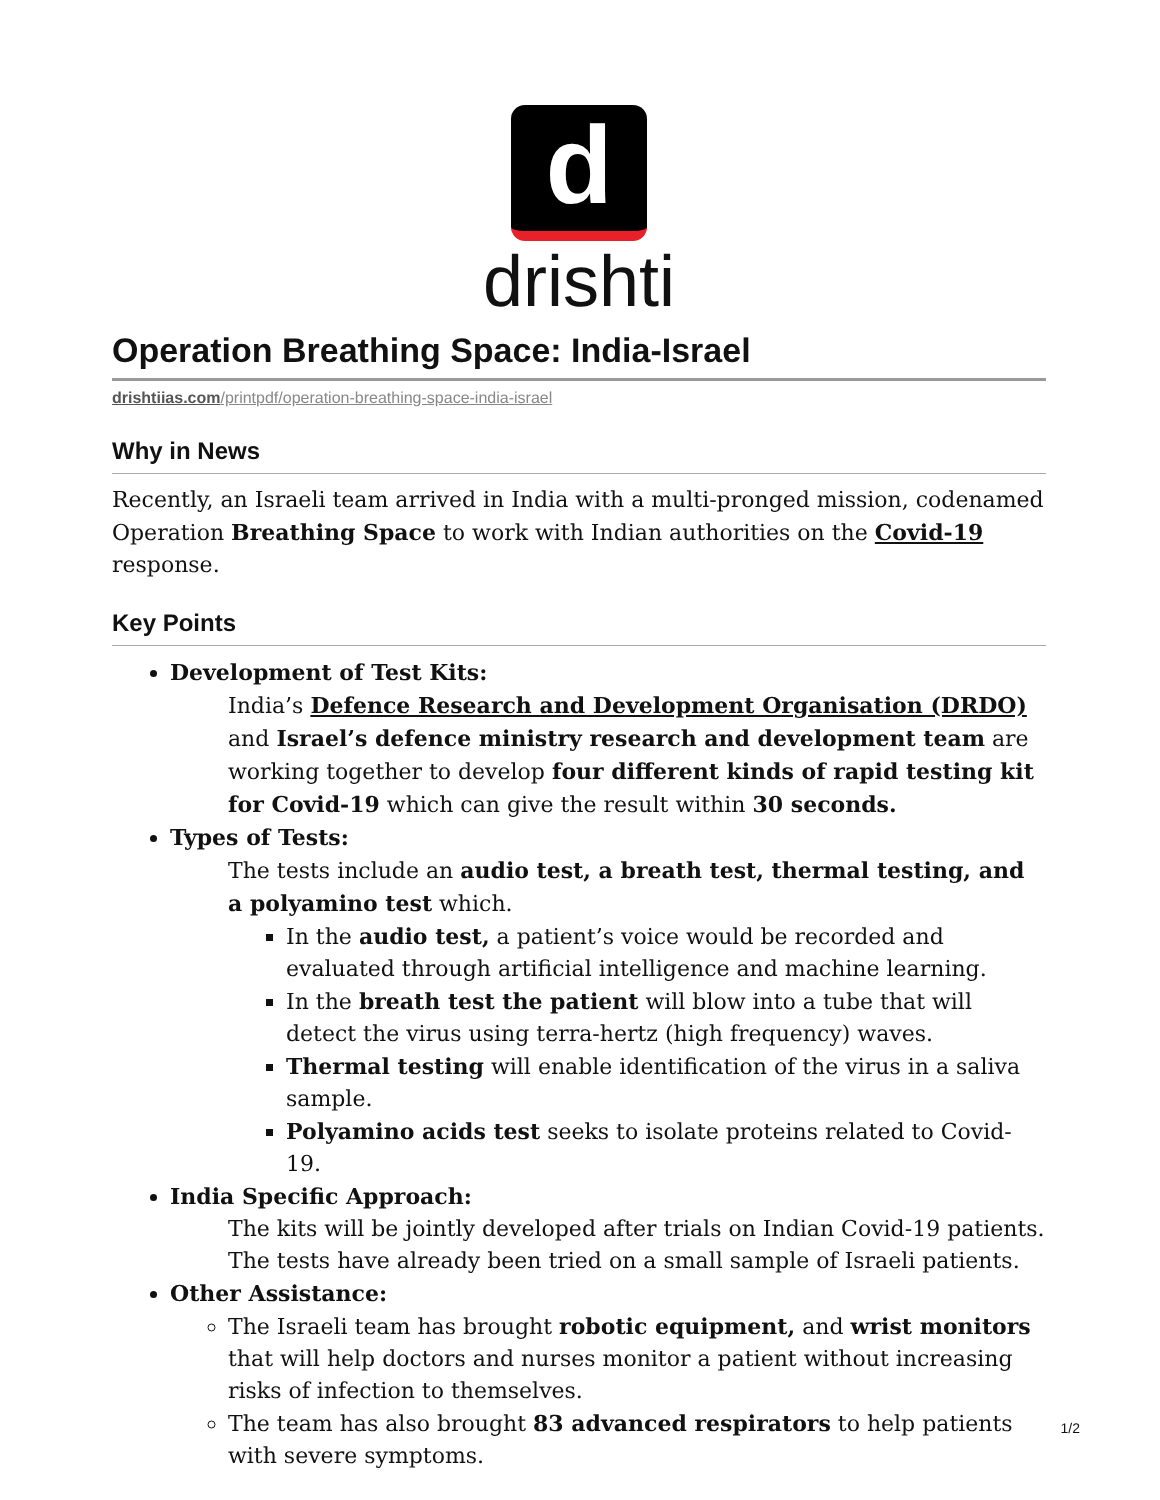d
drishti
Operation Breathing Space: India-Israel
drishtiias.com/printpdf/operation-breathing-space-india-israel
Why in News
Recently, an Israeli team arrived in India with a multi-pronged mission, codenamed Operation Breathing Space to work with Indian authorities on the Covid-19 response.
Key Points
Development of Test Kits:
India’s Defence Research and Development Organisation (DRDO) and Israel’s defence ministry research and development team are working together to develop four different kinds of rapid testing kit for Covid-19 which can give the result within 30 seconds.
Types of Tests:
The tests include an audio test, a breath test, thermal testing, and a polyamino test which.
In the audio test, a patient’s voice would be recorded and evaluated through artificial intelligence and machine learning.
In the breath test the patient will blow into a tube that will detect the virus using terra-hertz (high frequency) waves.
Thermal testing will enable identification of the virus in a saliva sample.
Polyamino acids test seeks to isolate proteins related to Covid-19.
India Specific Approach:
The kits will be jointly developed after trials on Indian Covid-19 patients. The tests have already been tried on a small sample of Israeli patients.
Other Assistance:
The Israeli team has brought robotic equipment, and wrist monitors that will help doctors and nurses monitor a patient without increasing risks of infection to themselves.
The team has also brought 83 advanced respirators to help patients with severe symptoms.
1/2